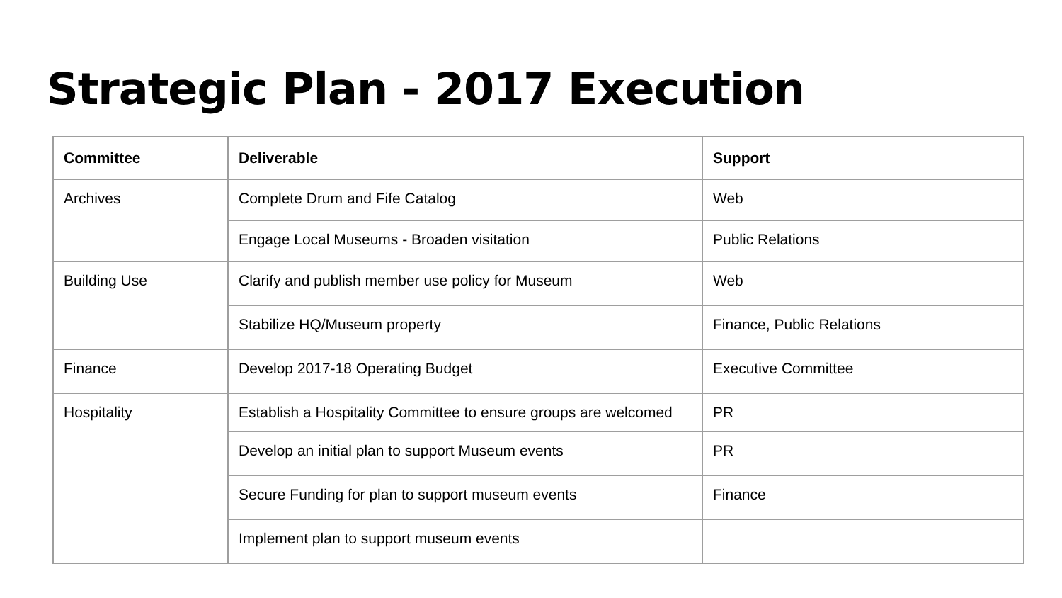Strategic Plan - 2017 Execution
| Committee | Deliverable | Support |
| --- | --- | --- |
| Archives | Complete Drum and Fife Catalog | Web |
| | Engage Local Museums - Broaden visitation | Public Relations |
| Building Use | Clarify and publish member use policy for Museum | Web |
| | Stabilize HQ/Museum property | Finance, Public Relations |
| Finance | Develop 2017-18 Operating Budget | Executive Committee |
| Hospitality | Establish a Hospitality Committee to ensure groups are welcomed | PR |
| | Develop an initial plan to support Museum events | PR |
| | Secure Funding for plan to support museum events | Finance |
| | Implement plan to support museum events | |